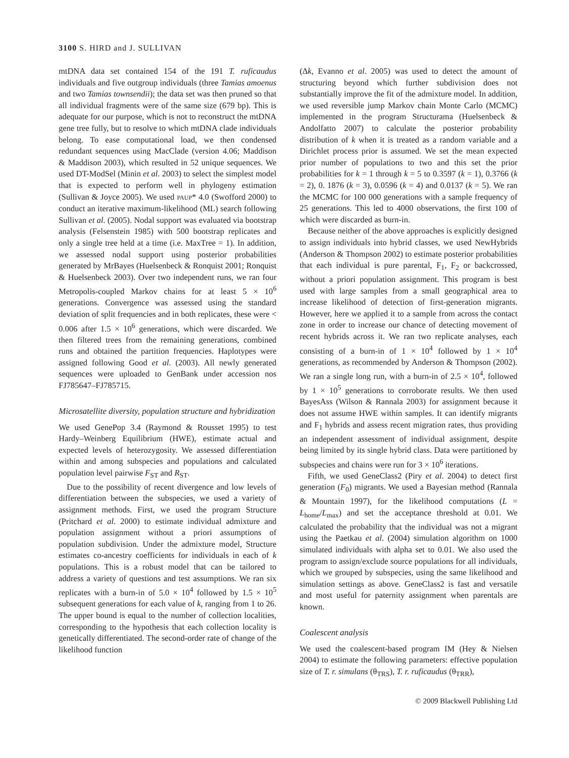3100 S. HIRD and J. SULLIVAN
mtDNA data set contained 154 of the 191 T. ruficaudus individuals and five outgroup individuals (three Tamias amoenus and two Tamias townsendii); the data set was then pruned so that all individual fragments were of the same size (679 bp). This is adequate for our purpose, which is not to reconstruct the mtDNA gene tree fully, but to resolve to which mtDNA clade individuals belong. To ease computational load, we then condensed redundant sequences using MacClade (version 4.06; Maddison & Maddison 2003), which resulted in 52 unique sequences. We used DT-ModSel (Minin et al. 2003) to select the simplest model that is expected to perform well in phylogeny estimation (Sullivan & Joyce 2005). We used PAUP* 4.0 (Swofford 2000) to conduct an iterative maximum-likelihood (ML) search following Sullivan et al. (2005). Nodal support was evaluated via bootstrap analysis (Felsenstein 1985) with 500 bootstrap replicates and only a single tree held at a time (i.e. MaxTree = 1). In addition, we assessed nodal support using posterior probabilities generated by MrBayes (Huelsenbeck & Ronquist 2001; Ronquist & Huelsenbeck 2003). Over two independent runs, we ran four Metropolis-coupled Markov chains for at least 5 × 10<sup>6</sup> generations. Convergence was assessed using the standard deviation of split frequencies and in both replicates, these were < 0.006 after 1.5 × 10<sup>6</sup> generations, which were discarded. We then filtered trees from the remaining generations, combined runs and obtained the partition frequencies. Haplotypes were assigned following Good et al. (2003). All newly generated sequences were uploaded to GenBank under accession nos FJ785647–FJ785715.
Microsatellite diversity, population structure and hybridization
We used GenePop 3.4 (Raymond & Rousset 1995) to test Hardy–Weinberg Equilibrium (HWE), estimate actual and expected levels of heterozygosity. We assessed differentiation within and among subspecies and populations and calculated population level pairwise F<sub>ST</sub> and R<sub>ST</sub>.
Due to the possibility of recent divergence and low levels of differentiation between the subspecies, we used a variety of assignment methods. First, we used the program Structure (Pritchard et al. 2000) to estimate individual admixture and population assignment without a priori assumptions of population subdivision. Under the admixture model, Structure estimates co-ancestry coefficients for individuals in each of k populations. This is a robust model that can be tailored to address a variety of questions and test assumptions. We ran six replicates with a burn-in of 5.0 × 10<sup>4</sup> followed by 1.5 × 10<sup>5</sup> subsequent generations for each value of k, ranging from 1 to 26. The upper bound is equal to the number of collection localities, corresponding to the hypothesis that each collection locality is genetically differentiated. The second-order rate of change of the likelihood function
(Δk, Evanno et al. 2005) was used to detect the amount of structuring beyond which further subdivision does not substantially improve the fit of the admixture model. In addition, we used reversible jump Markov chain Monte Carlo (MCMC) implemented in the program Structurama (Huelsenbeck & Andolfatto 2007) to calculate the posterior probability distribution of k when it is treated as a random variable and a Dirichlet process prior is assumed. We set the mean expected prior number of populations to two and this set the prior probabilities for k = 1 through k = 5 to 0.3597 (k = 1), 0.3766 (k = 2), 0. 1876 (k = 3), 0.0596 (k = 4) and 0.0137 (k = 5). We ran the MCMC for 100 000 generations with a sample frequency of 25 generations. This led to 4000 observations, the first 100 of which were discarded as burn-in.
Because neither of the above approaches is explicitly designed to assign individuals into hybrid classes, we used NewHybrids (Anderson & Thompson 2002) to estimate posterior probabilities that each individual is pure parental, F<sub>1</sub>, F<sub>2</sub> or backcrossed, without a priori population assignment. This program is best used with large samples from a small geographical area to increase likelihood of detection of first-generation migrants. However, here we applied it to a sample from across the contact zone in order to increase our chance of detecting movement of recent hybrids across it. We ran two replicate analyses, each consisting of a burn-in of 1 × 10<sup>4</sup> followed by 1 × 10<sup>4</sup> generations, as recommended by Anderson & Thompson (2002). We ran a single long run, with a burn-in of 2.5 × 10<sup>4</sup>, followed by 1 × 10<sup>5</sup> generations to corroborate results. We then used BayesAss (Wilson & Rannala 2003) for assignment because it does not assume HWE within samples. It can identify migrants and F<sub>1</sub> hybrids and assess recent migration rates, thus providing an independent assessment of individual assignment, despite being limited by its single hybrid class. Data were partitioned by subspecies and chains were run for 3 × 10<sup>6</sup> iterations.
Fifth, we used GeneClass2 (Piry et al. 2004) to detect first generation (F<sub>0</sub>) migrants. We used a Bayesian method (Rannala & Mountain 1997), for the likelihood computations (L = L<sub>home</sub>/L<sub>max</sub>) and set the acceptance threshold at 0.01. We calculated the probability that the individual was not a migrant using the Paetkau et al. (2004) simulation algorithm on 1000 simulated individuals with alpha set to 0.01. We also used the program to assign/exclude source populations for all individuals, which we grouped by subspecies, using the same likelihood and simulation settings as above. GeneClass2 is fast and versatile and most useful for paternity assignment when parentals are known.
Coalescent analysis
We used the coalescent-based program IM (Hey & Nielsen 2004) to estimate the following parameters: effective population size of T. r. simulans (θ<sub>TRS</sub>), T. r. ruficaudus (θ<sub>TRR</sub>),
© 2009 Blackwell Publishing Ltd